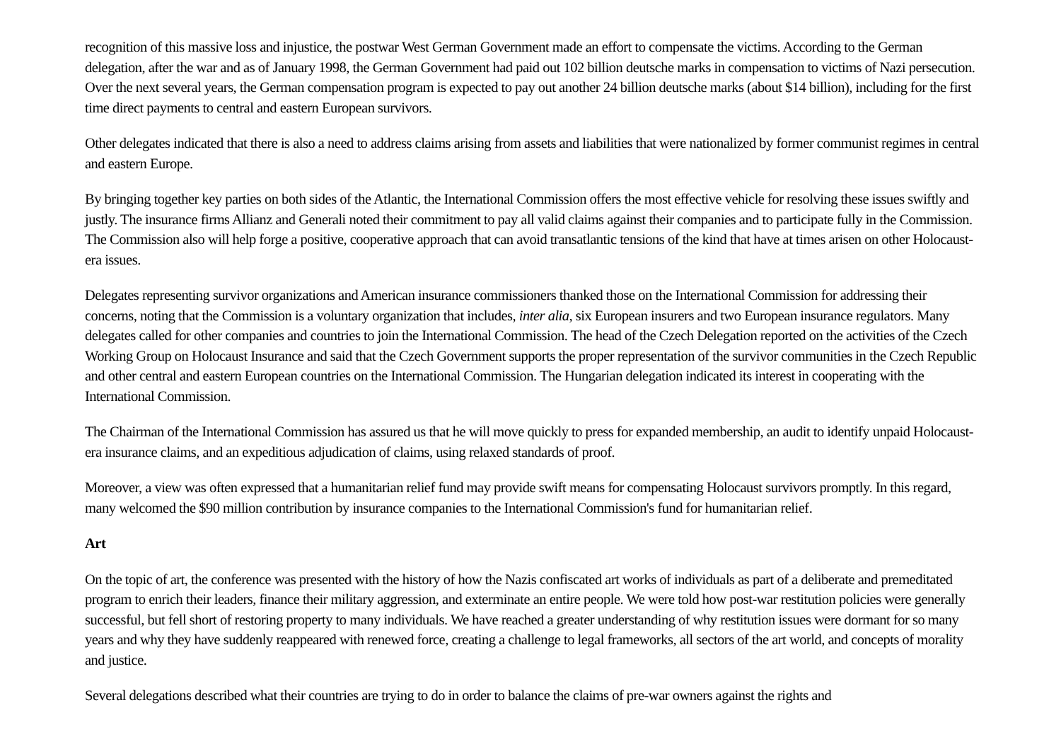recognition of this massive loss and injustice, the postwar West German Government made an effort to compensate the victims. According to the German delegation, after the war and as of January 1998, the German Government had paid out 102 billion deutsche marks in compensation to victims of Nazi persecution. Over the next several years, the German compensation program is expected to pay out another 24 billion deutsche marks (about $14 billion), including for the first time direct payments to central and eastern European survivors.
Other delegates indicated that there is also a need to address claims arising from assets and liabilities that were nationalized by former communist regimes in central and eastern Europe.
By bringing together key parties on both sides of the Atlantic, the International Commission offers the most effective vehicle for resolving these issues swiftly and justly. The insurance firms Allianz and Generali noted their commitment to pay all valid claims against their companies and to participate fully in the Commission. The Commission also will help forge a positive, cooperative approach that can avoid transatlantic tensions of the kind that have at times arisen on other Holocaust-era issues.
Delegates representing survivor organizations and American insurance commissioners thanked those on the International Commission for addressing their concerns, noting that the Commission is a voluntary organization that includes, inter alia, six European insurers and two European insurance regulators. Many delegates called for other companies and countries to join the International Commission. The head of the Czech Delegation reported on the activities of the Czech Working Group on Holocaust Insurance and said that the Czech Government supports the proper representation of the survivor communities in the Czech Republic and other central and eastern European countries on the International Commission. The Hungarian delegation indicated its interest in cooperating with the International Commission.
The Chairman of the International Commission has assured us that he will move quickly to press for expanded membership, an audit to identify unpaid Holocaust-era insurance claims, and an expeditious adjudication of claims, using relaxed standards of proof.
Moreover, a view was often expressed that a humanitarian relief fund may provide swift means for compensating Holocaust survivors promptly. In this regard, many welcomed the $90 million contribution by insurance companies to the International Commission's fund for humanitarian relief.
Art
On the topic of art, the conference was presented with the history of how the Nazis confiscated art works of individuals as part of a deliberate and premeditated program to enrich their leaders, finance their military aggression, and exterminate an entire people. We were told how post-war restitution policies were generally successful, but fell short of restoring property to many individuals. We have reached a greater understanding of why restitution issues were dormant for so many years and why they have suddenly reappeared with renewed force, creating a challenge to legal frameworks, all sectors of the art world, and concepts of morality and justice.
Several delegations described what their countries are trying to do in order to balance the claims of pre-war owners against the rights and